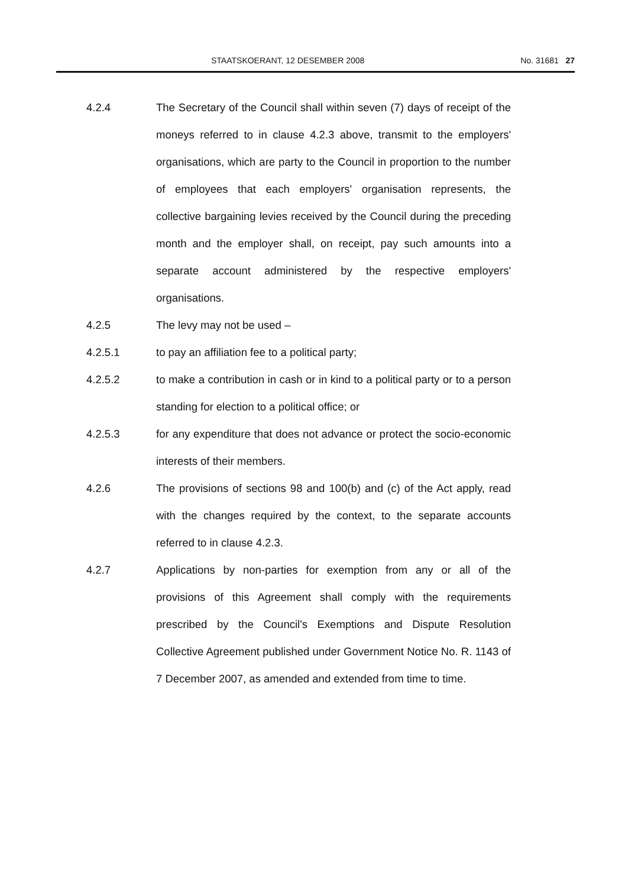STAATSKOERANT, 12 DESEMBER 2008 No. 31681 27
4.2.4 The Secretary of the Council shall within seven (7) days of receipt of the moneys referred to in clause 4.2.3 above, transmit to the employers' organisations, which are party to the Council in proportion to the number of employees that each employers' organisation represents, the collective bargaining levies received by the Council during the preceding month and the employer shall, on receipt, pay such amounts into a separate account administered by the respective employers' organisations.
4.2.5 The levy may not be used –
4.2.5.1 to pay an affiliation fee to a political party;
4.2.5.2 to make a contribution in cash or in kind to a political party or to a person standing for election to a political office; or
4.2.5.3 for any expenditure that does not advance or protect the socio-economic interests of their members.
4.2.6 The provisions of sections 98 and 100(b) and (c) of the Act apply, read with the changes required by the context, to the separate accounts referred to in clause 4.2.3.
4.2.7 Applications by non-parties for exemption from any or all of the provisions of this Agreement shall comply with the requirements prescribed by the Council's Exemptions and Dispute Resolution Collective Agreement published under Government Notice No. R. 1143 of 7 December 2007, as amended and extended from time to time.